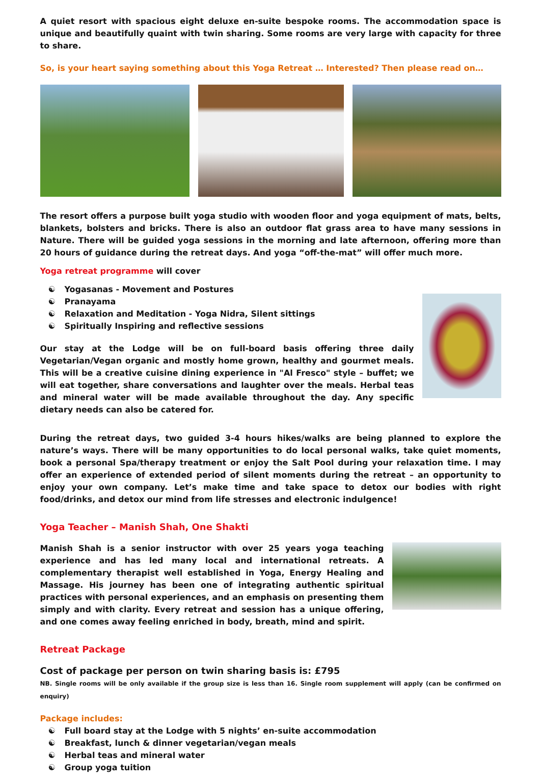A quiet resort with spacious eight deluxe en-suite bespoke rooms. The accommodation space is unique and beautifully quaint with twin sharing. Some rooms are very large with capacity for three to share.
So, is your heart saying something about this Yoga Retreat … Interested? Then please read on…
The resort offers a purpose built yoga studio with wooden floor and yoga equipment of mats, belts, blankets, bolsters and bricks. There is also an outdoor flat grass area to have many sessions in Nature. There will be guided yoga sessions in the morning and late afternoon, offering more than 20 hours of guidance during the retreat days. And yoga “off-the-mat” will offer much more.
Yoga retreat programme will cover
☯ Yogasanas - Movement and Postures
☯ Pranayama
☯ Relaxation and Meditation - Yoga Nidra, Silent sittings
☯ Spiritually Inspiring and reflective sessions
Our stay at the Lodge will be on full-board basis offering three daily Vegetarian/Vegan organic and mostly home grown, healthy and gourmet meals. This will be a creative cuisine dining experience in "Al Fresco" style – buffet; we will eat together, share conversations and laughter over the meals. Herbal teas and mineral water will be made available throughout the day. Any specific dietary needs can also be catered for.
During the retreat days, two guided 3-4 hours hikes/walks are being planned to explore the nature’s ways. There will be many opportunities to do local personal walks, take quiet moments, book a personal Spa/therapy treatment or enjoy the Salt Pool during your relaxation time. I may offer an experience of extended period of silent moments during the retreat – an opportunity to enjoy your own company. Let’s make time and take space to detox our bodies with right food/drinks, and detox our mind from life stresses and electronic indulgence!
Yoga Teacher – Manish Shah, One Shakti
Manish Shah is a senior instructor with over 25 years yoga teaching experience and has led many local and international retreats. A complementary therapist well established in Yoga, Energy Healing and Massage. His journey has been one of integrating authentic spiritual practices with personal experiences, and an emphasis on presenting them simply and with clarity. Every retreat and session has a unique offering, and one comes away feeling enriched in body, breath, mind and spirit.
Retreat Package
Cost of package per person on twin sharing basis is: £795
NB. Single rooms will be only available if the group size is less than 16. Single room supplement will apply (can be confirmed on enquiry)
Package includes:
☯ Full board stay at the Lodge with 5 nights’ en-suite accommodation
☯ Breakfast, lunch & dinner vegetarian/vegan meals
☯ Herbal teas and mineral water
☯ Group yoga tuition